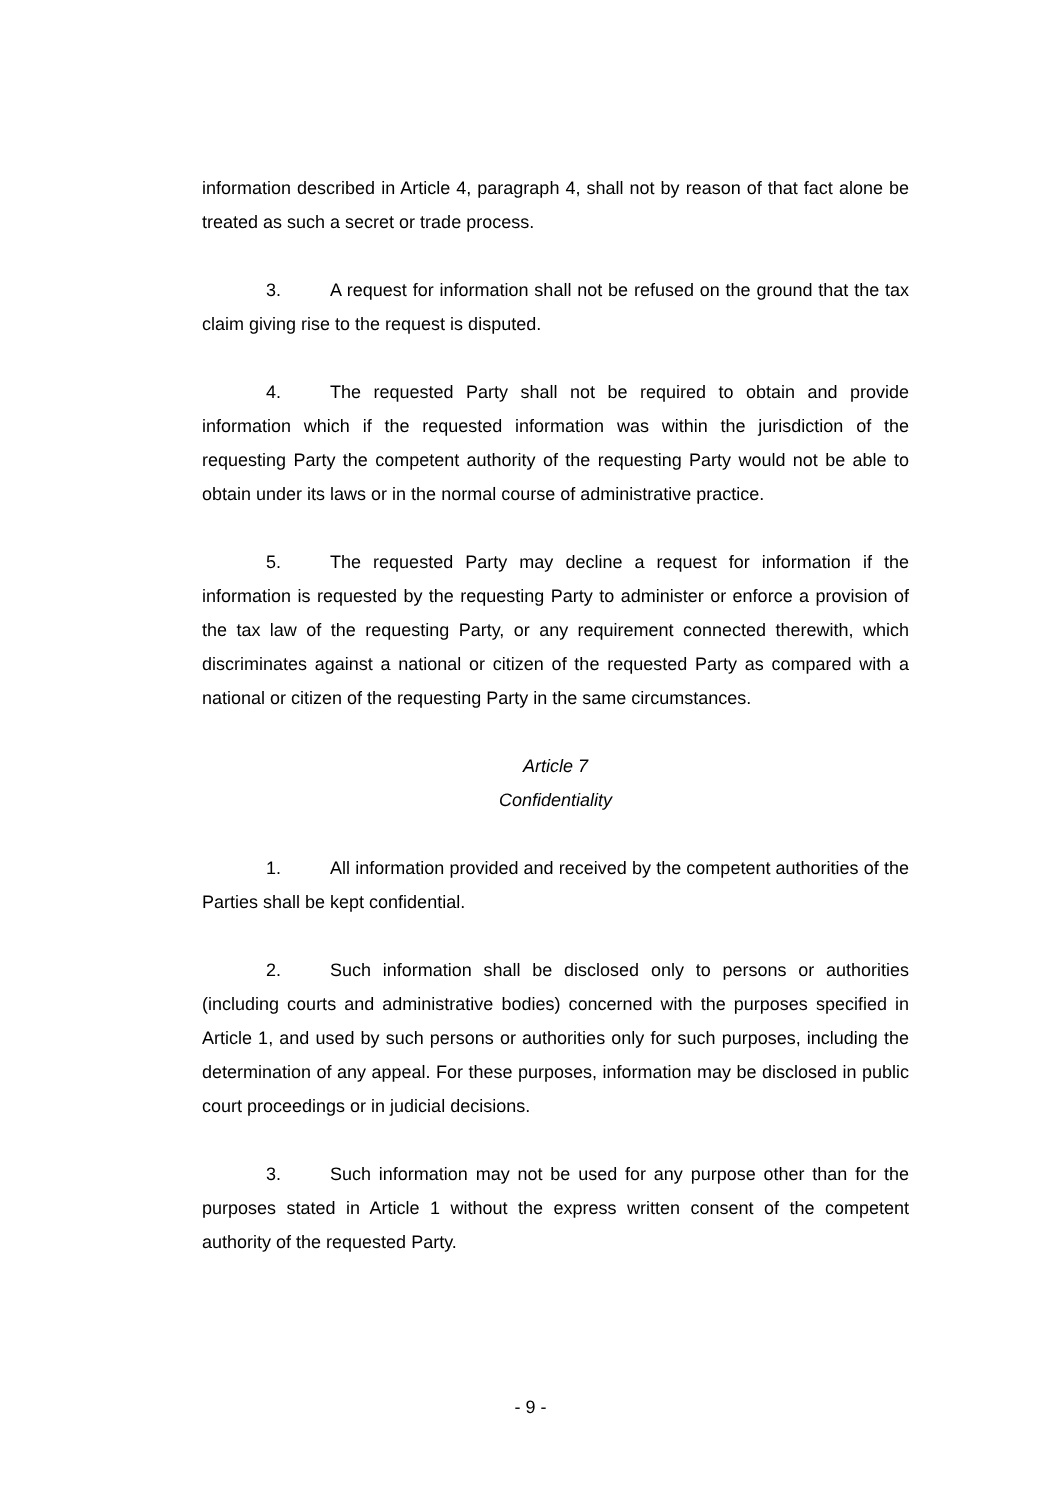information described in Article 4, paragraph 4, shall not by reason of that fact alone be treated as such a secret or trade process.
3. A request for information shall not be refused on the ground that the tax claim giving rise to the request is disputed.
4. The requested Party shall not be required to obtain and provide information which if the requested information was within the jurisdiction of the requesting Party the competent authority of the requesting Party would not be able to obtain under its laws or in the normal course of administrative practice.
5. The requested Party may decline a request for information if the information is requested by the requesting Party to administer or enforce a provision of the tax law of the requesting Party, or any requirement connected therewith, which discriminates against a national or citizen of the requested Party as compared with a national or citizen of the requesting Party in the same circumstances.
Article 7
Confidentiality
1. All information provided and received by the competent authorities of the Parties shall be kept confidential.
2. Such information shall be disclosed only to persons or authorities (including courts and administrative bodies) concerned with the purposes specified in Article 1, and used by such persons or authorities only for such purposes, including the determination of any appeal. For these purposes, information may be disclosed in public court proceedings or in judicial decisions.
3. Such information may not be used for any purpose other than for the purposes stated in Article 1 without the express written consent of the competent authority of the requested Party.
- 9 -